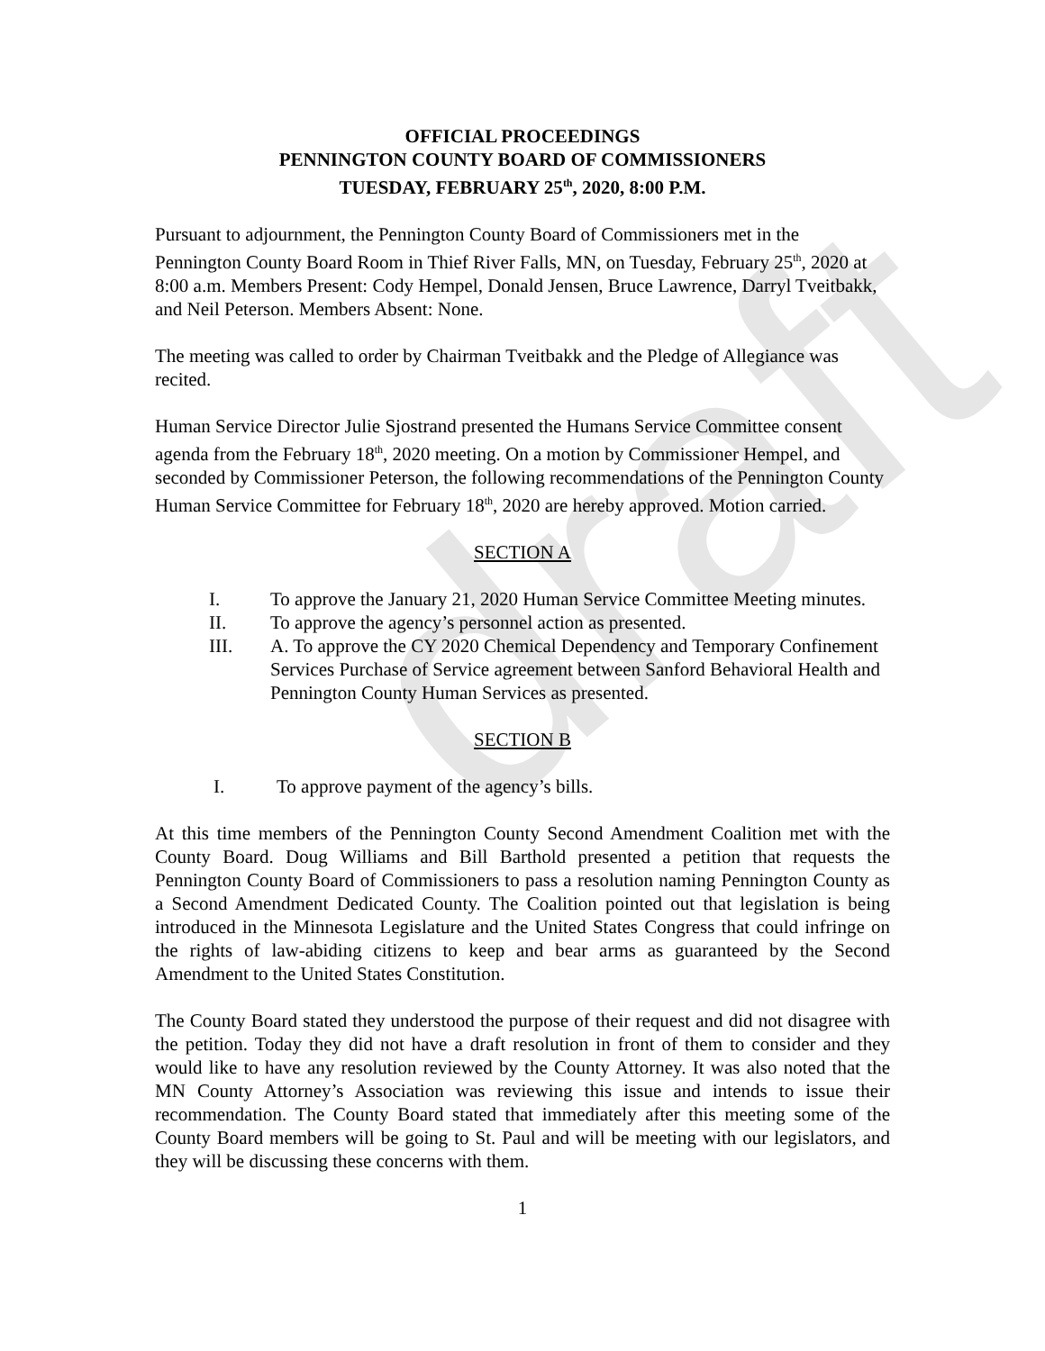draft
OFFICIAL PROCEEDINGS
PENNINGTON COUNTY BOARD OF COMMISSIONERS
TUESDAY, FEBRUARY 25<sup>th</sup>, 2020, 8:00 P.M.
Pursuant to adjournment, the Pennington County Board of Commissioners met in the Pennington County Board Room in Thief River Falls, MN, on Tuesday, February 25<sup>th</sup>, 2020 at 8:00 a.m. Members Present: Cody Hempel, Donald Jensen, Bruce Lawrence, Darryl Tveitbakk, and Neil Peterson. Members Absent: None.
The meeting was called to order by Chairman Tveitbakk and the Pledge of Allegiance was recited.
Human Service Director Julie Sjostrand presented the Humans Service Committee consent agenda from the February 18<sup>th</sup>, 2020 meeting. On a motion by Commissioner Hempel, and seconded by Commissioner Peterson, the following recommendations of the Pennington County Human Service Committee for February 18<sup>th</sup>, 2020 are hereby approved. Motion carried.
SECTION A
I. To approve the January 21, 2020 Human Service Committee Meeting minutes.
II. To approve the agency’s personnel action as presented.
III. A. To approve the CY 2020 Chemical Dependency and Temporary Confinement Services Purchase of Service agreement between Sanford Behavioral Health and Pennington County Human Services as presented.
SECTION B
I. To approve payment of the agency’s bills.
At this time members of the Pennington County Second Amendment Coalition met with the County Board. Doug Williams and Bill Barthold presented a petition that requests the Pennington County Board of Commissioners to pass a resolution naming Pennington County as a Second Amendment Dedicated County. The Coalition pointed out that legislation is being introduced in the Minnesota Legislature and the United States Congress that could infringe on the rights of law-abiding citizens to keep and bear arms as guaranteed by the Second Amendment to the United States Constitution.
The County Board stated they understood the purpose of their request and did not disagree with the petition. Today they did not have a draft resolution in front of them to consider and they would like to have any resolution reviewed by the County Attorney. It was also noted that the MN County Attorney’s Association was reviewing this issue and intends to issue their recommendation. The County Board stated that immediately after this meeting some of the County Board members will be going to St. Paul and will be meeting with our legislators, and they will be discussing these concerns with them.
1